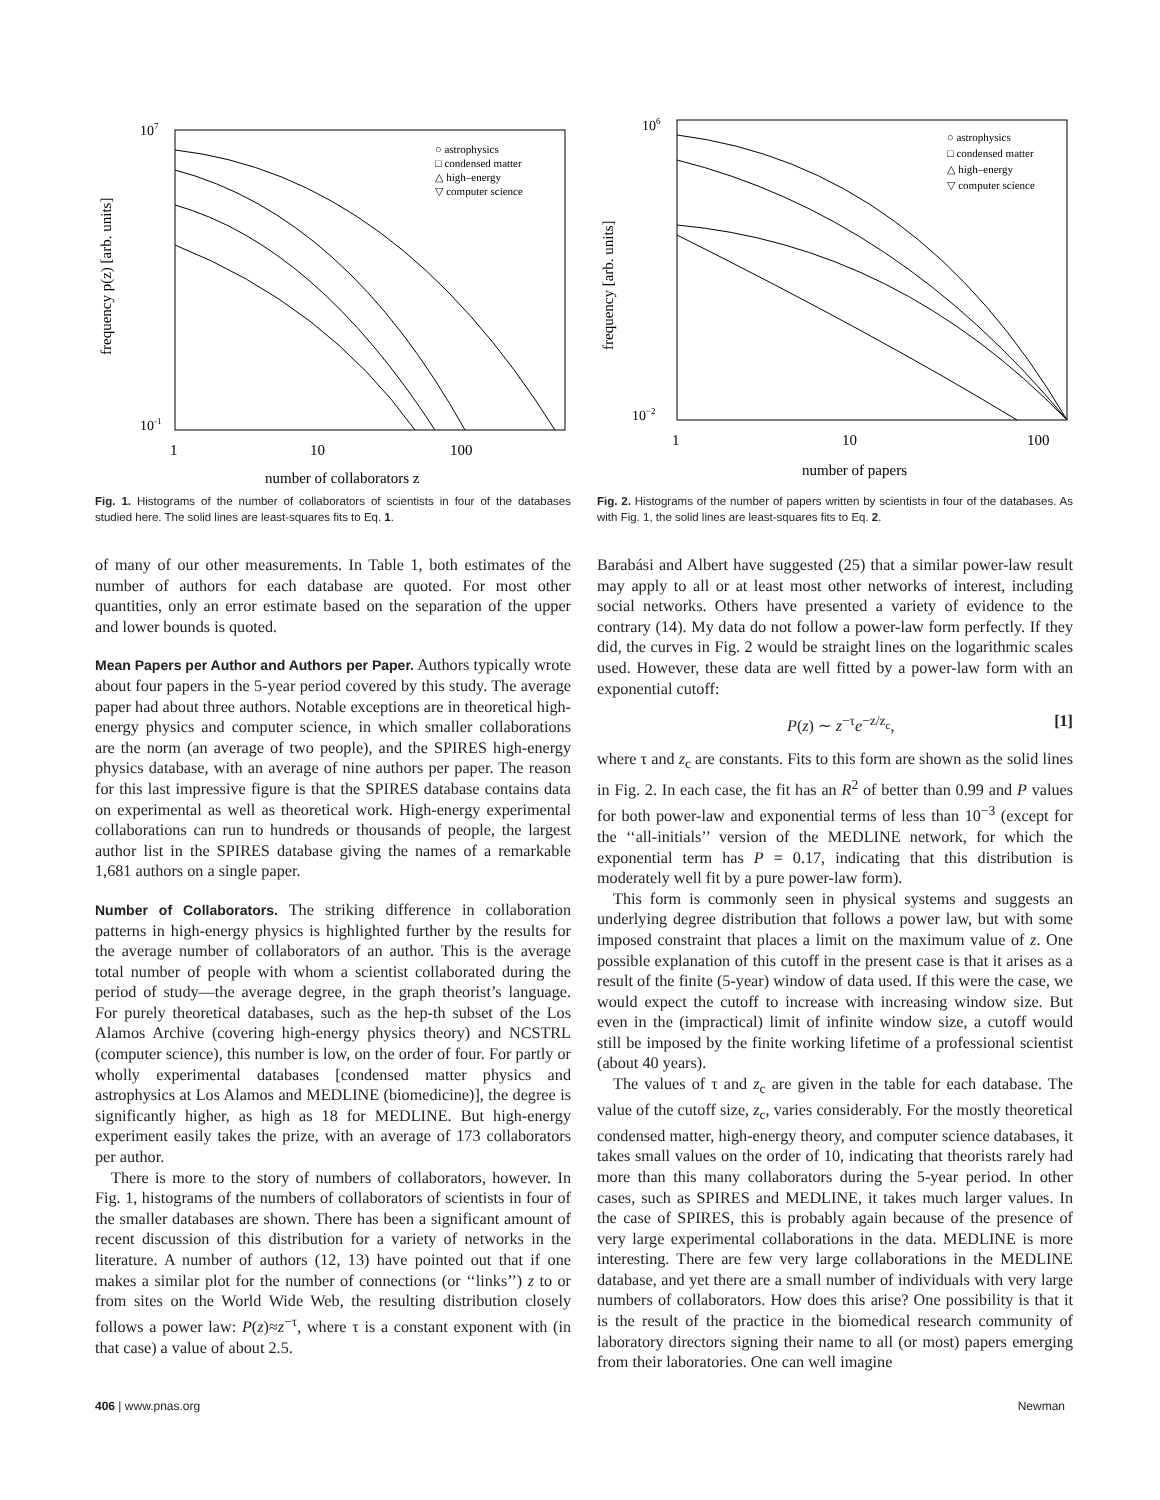107
10-1
1
10
100
frequency p(z) [arb. units]
number of collaborators z
○ astrophysics
□ condensed matter
△ high–energy
▽ computer science
Fig. 1. Histograms of the number of collaborators of scientists in four of the databases studied here. The solid lines are least-squares fits to Eq. 1.
of many of our other measurements. In Table 1, both estimates of the number of authors for each database are quoted. For most other quantities, only an error estimate based on the separation of the upper and lower bounds is quoted.
Mean Papers per Author and Authors per Paper.
Authors typically wrote about four papers in the 5-year period covered by this study. The average paper had about three authors. Notable exceptions are in theoretical high-energy physics and computer science, in which smaller collaborations are the norm (an average of two people), and the SPIRES high-energy physics database, with an average of nine authors per paper. The reason for this last impressive figure is that the SPIRES database contains data on experimental as well as theoretical work. High-energy experimental collaborations can run to hundreds or thousands of people, the largest author list in the SPIRES database giving the names of a remarkable 1,681 authors on a single paper.
Number of Collaborators.
The striking difference in collaboration patterns in high-energy physics is highlighted further by the results for the average number of collaborators of an author. This is the average total number of people with whom a scientist collaborated during the period of study—the average degree, in the graph theorist’s language. For purely theoretical databases, such as the hep-th subset of the Los Alamos Archive (covering high-energy physics theory) and NCSTRL (computer science), this number is low, on the order of four. For partly or wholly experimental databases [condensed matter physics and astrophysics at Los Alamos and MEDLINE (biomedicine)], the degree is significantly higher, as high as 18 for MEDLINE. But high-energy experiment easily takes the prize, with an average of 173 collaborators per author.
There is more to the story of numbers of collaborators, however. In Fig. 1, histograms of the numbers of collaborators of scientists in four of the smaller databases are shown. There has been a significant amount of recent discussion of this distribution for a variety of networks in the literature. A number of authors (12, 13) have pointed out that if one makes a similar plot for the number of connections (or ‘‘links’’) z to or from sites on the World Wide Web, the resulting distribution closely follows a power law: P(z)≈z<sup>−τ</sup>, where τ is a constant exponent with (in that case) a value of about 2.5.
106
10−2
1
10
100
frequency [arb. units]
number of papers
○ astrophysics
□ condensed matter
△ high–energy
▽ computer science
Fig. 2. Histograms of the number of papers written by scientists in four of the databases. As with Fig. 1, the solid lines are least-squares fits to Eq. 2.
Barabási and Albert have suggested (25) that a similar power-law result may apply to all or at least most other networks of interest, including social networks. Others have presented a variety of evidence to the contrary (14). My data do not follow a power-law form perfectly. If they did, the curves in Fig. 2 would be straight lines on the logarithmic scales used. However, these data are well fitted by a power-law form with an exponential cutoff:
P(z) ∼ z<sup>−τ</sup>e<sup>−z/z<sub>c</sub></sup>, [1]
where τ and z<sub>c</sub> are constants. Fits to this form are shown as the solid lines in Fig. 2. In each case, the fit has an R<sup>2</sup> of better than 0.99 and P values for both power-law and exponential terms of less than 10<sup>−3</sup> (except for the ‘‘all-initials’’ version of the MEDLINE network, for which the exponential term has P = 0.17, indicating that this distribution is moderately well fit by a pure power-law form).
This form is commonly seen in physical systems and suggests an underlying degree distribution that follows a power law, but with some imposed constraint that places a limit on the maximum value of z. One possible explanation of this cutoff in the present case is that it arises as a result of the finite (5-year) window of data used. If this were the case, we would expect the cutoff to increase with increasing window size. But even in the (impractical) limit of infinite window size, a cutoff would still be imposed by the finite working lifetime of a professional scientist (about 40 years).
The values of τ and z<sub>c</sub> are given in the table for each database. The value of the cutoff size, z<sub>c</sub>, varies considerably. For the mostly theoretical condensed matter, high-energy theory, and computer science databases, it takes small values on the order of 10, indicating that theorists rarely had more than this many collaborators during the 5-year period. In other cases, such as SPIRES and MEDLINE, it takes much larger values. In the case of SPIRES, this is probably again because of the presence of very large experimental collaborations in the data. MEDLINE is more interesting. There are few very large collaborations in the MEDLINE database, and yet there are a small number of individuals with very large numbers of collaborators. How does this arise? One possibility is that it is the result of the practice in the biomedical research community of laboratory directors signing their name to all (or most) papers emerging from their laboratories. One can well imagine
406 | www.pnas.org Newman